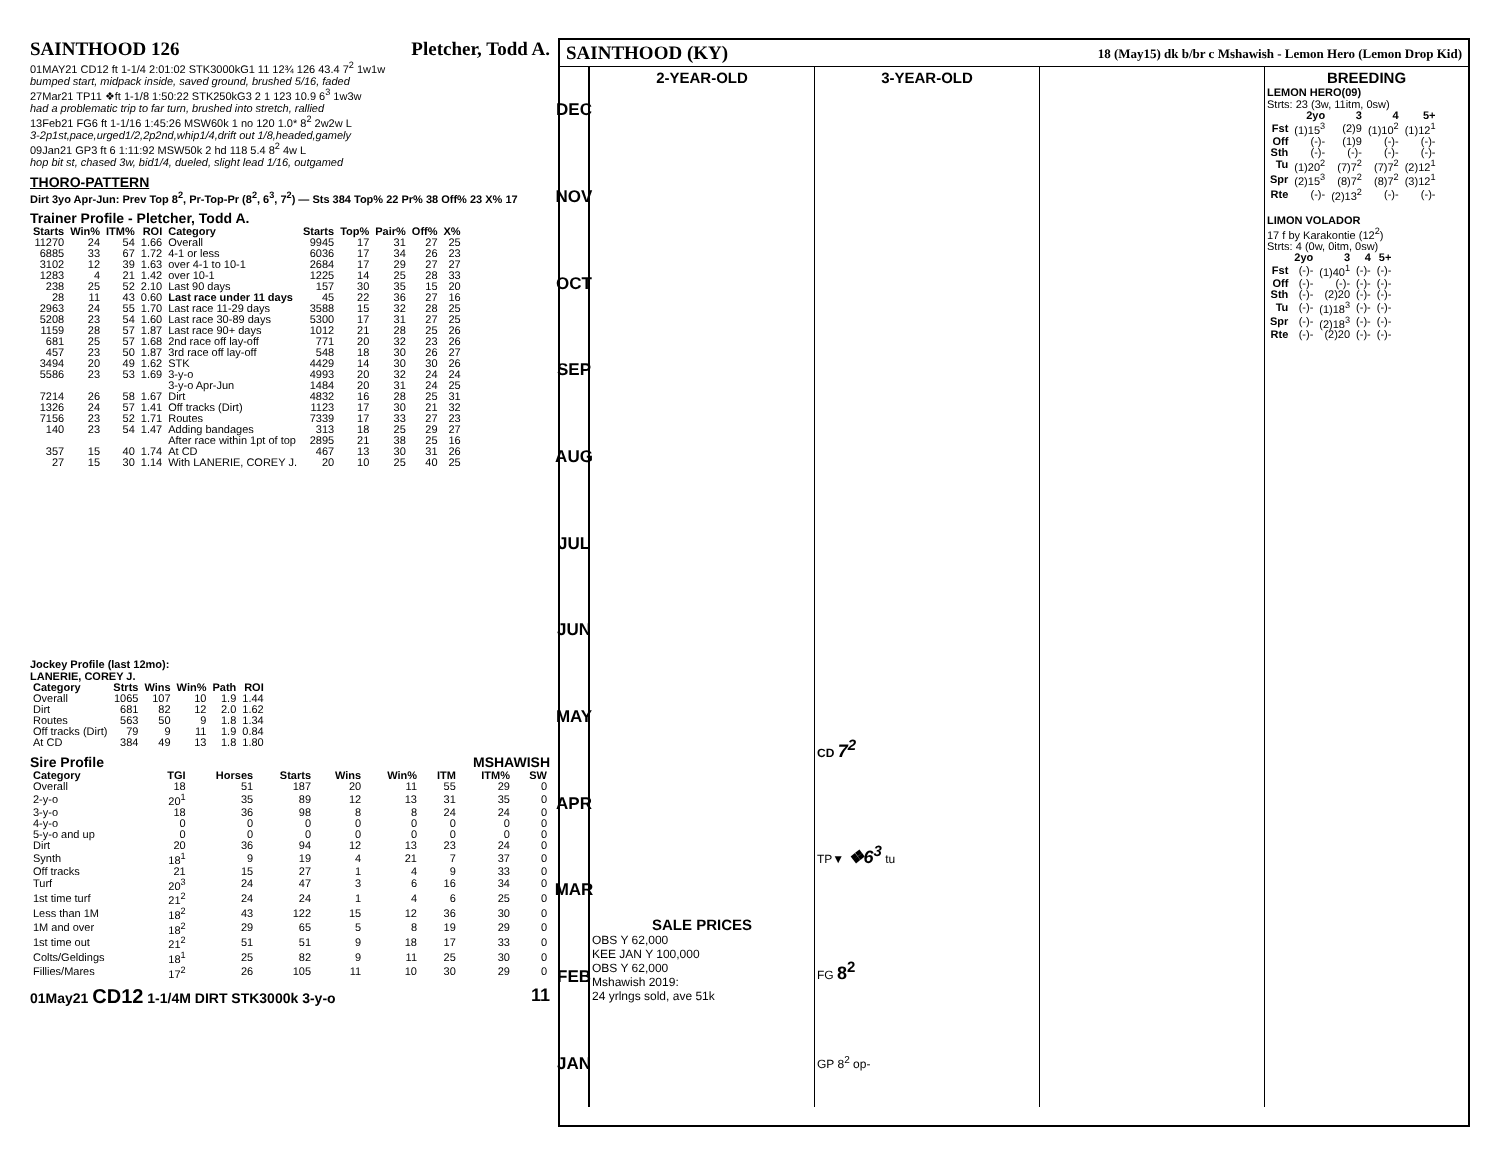SAINTHOOD 126 Pletcher, Todd A.
01MAY21 CD12 ft 1-1/4 2:01:02 STK3000kG1 11 12¾ 126 43.4 7<sup>2</sup> 1w1w
bumped start, midpack inside, saved ground, brushed 5/16, faded
27Mar21 TP11 ❖ft 1-1/8 1:50:22 STK250kG3 2 1 123 10.9 6<sup>3</sup> 1w3w
had a problematic trip to far turn, brushed into stretch, rallied
13Feb21 FG6 ft 1-1/16 1:45:26 MSW60k 1 no 120 1.0* 8<sup>2</sup> 2w2w L
3-2p1st,pace,urged1/2,2p2nd,whip1/4,drift out 1/8,headed,gamely
09Jan21 GP3 ft 6 1:11:92 MSW50k 2 hd 118 5.4 8<sup>2</sup> 4w L
hop bit st, chased 3w, bid1/4, dueled, slight lead 1/16, outgamed
THORO-PATTERN
Dirt 3yo Apr-Jun: Prev Top 8<sup>2</sup>, Pr-Top-Pr (8<sup>2</sup>, 6<sup>3</sup>, 7<sup>2</sup>) — Sts 384 Top% 22 Pr% 38 Off% 23 X% 17
Trainer Profile - Pletcher, Todd A.
| Starts | Win% | ITM% | ROI | Category | Starts | Top% | Pair% | Off% | X% |
| --- | --- | --- | --- | --- | --- | --- | --- | --- | --- |
| 11270 | 24 | 54 | 1.66 | Overall | 9945 | 17 | 31 | 27 | 25 |
| 6885 | 33 | 67 | 1.72 | 4-1 or less | 6036 | 17 | 34 | 26 | 23 |
| 3102 | 12 | 39 | 1.63 | over 4-1 to 10-1 | 2684 | 17 | 29 | 27 | 27 |
| 1283 | 4 | 21 | 1.42 | over 10-1 | 1225 | 14 | 25 | 28 | 33 |
| 238 | 25 | 52 | 2.10 | Last 90 days | 157 | 30 | 35 | 15 | 20 |
| 28 | 11 | 43 | 0.60 | Last race under 11 days | 45 | 22 | 36 | 27 | 16 |
| 2963 | 24 | 55 | 1.70 | Last race 11-29 days | 3588 | 15 | 32 | 28 | 25 |
| 5208 | 23 | 54 | 1.60 | Last race 30-89 days | 5300 | 17 | 31 | 27 | 25 |
| 1159 | 28 | 57 | 1.87 | Last race 90+ days | 1012 | 21 | 28 | 25 | 26 |
| 681 | 25 | 57 | 1.68 | 2nd race off lay-off | 771 | 20 | 32 | 23 | 26 |
| 457 | 23 | 50 | 1.87 | 3rd race off lay-off | 548 | 18 | 30 | 26 | 27 |
| 3494 | 20 | 49 | 1.62 | STK | 4429 | 14 | 30 | 30 | 26 |
| 5586 | 23 | 53 | 1.69 | 3-y-o | 4993 | 20 | 32 | 24 | 24 |
| | | | | 3-y-o Apr-Jun | 1484 | 20 | 31 | 24 | 25 |
| 7214 | 26 | 58 | 1.67 | Dirt | 4832 | 16 | 28 | 25 | 31 |
| 1326 | 24 | 57 | 1.41 | Off tracks (Dirt) | 1123 | 17 | 30 | 21 | 32 |
| 7156 | 23 | 52 | 1.71 | Routes | 7339 | 17 | 33 | 27 | 23 |
| 140 | 23 | 54 | 1.47 | Adding bandages | 313 | 18 | 25 | 29 | 27 |
| | | | | After race within 1pt of top | 2895 | 21 | 38 | 25 | 16 |
| 357 | 15 | 40 | 1.74 | At CD | 467 | 13 | 30 | 31 | 26 |
| 27 | 15 | 30 | 1.14 | With LANERIE, COREY J. | 20 | 10 | 25 | 40 | 25 |
Jockey Profile (last 12mo):
LANERIE, COREY J.
| Category | Strts | Wins | Win% | Path | ROI |
| --- | --- | --- | --- | --- | --- |
| Overall | 1065 | 107 | 10 | 1.9 | 1.44 |
| Dirt | 681 | 82 | 12 | 2.0 | 1.62 |
| Routes | 563 | 50 | 9 | 1.8 | 1.34 |
| Off tracks (Dirt) | 79 | 9 | 11 | 1.9 | 0.84 |
| At CD | 384 | 49 | 13 | 1.8 | 1.80 |
Sire Profile MSHAWISH
| Category | TGI | Horses | Starts | Wins | Win% | ITM | ITM% | SW |
| --- | --- | --- | --- | --- | --- | --- | --- | --- |
| Overall | 18 | 51 | 187 | 20 | 11 | 55 | 29 | 0 |
| 2-y-o | 20<sup>1</sup> | 35 | 89 | 12 | 13 | 31 | 35 | 0 |
| 3-y-o | 18 | 36 | 98 | 8 | 8 | 24 | 24 | 0 |
| 4-y-o | 0 | 0 | 0 | 0 | 0 | 0 | 0 | 0 |
| 5-y-o and up | 0 | 0 | 0 | 0 | 0 | 0 | 0 | 0 |
| Dirt | 20 | 36 | 94 | 12 | 13 | 23 | 24 | 0 |
| Synth | 18<sup>1</sup> | 9 | 19 | 4 | 21 | 7 | 37 | 0 |
| Off tracks | 21 | 15 | 27 | 1 | 4 | 9 | 33 | 0 |
| Turf | 20<sup>3</sup> | 24 | 47 | 3 | 6 | 16 | 34 | 0 |
| 1st time turf | 21<sup>2</sup> | 24 | 24 | 1 | 4 | 6 | 25 | 0 |
| Less than 1M | 18<sup>2</sup> | 43 | 122 | 15 | 12 | 36 | 30 | 0 |
| 1M and over | 18<sup>2</sup> | 29 | 65 | 5 | 8 | 19 | 29 | 0 |
| 1st time out | 21<sup>2</sup> | 51 | 51 | 9 | 18 | 17 | 33 | 0 |
| Colts/Geldings | 18<sup>1</sup> | 25 | 82 | 9 | 11 | 25 | 30 | 0 |
| Fillies/Mares | 17<sup>2</sup> | 26 | 105 | 11 | 10 | 30 | 29 | 0 |
01May21 CD12 1-1/4M DIRT STK3000k 3-y-o 11
SAINTHOOD (KY) 18 (May15) dk b/br c Mshawish - Lemon Hero (Lemon Drop Kid)
DEC
NOV
OCT
SEP
AUG
JUL
JUN
MAY
APR
MAR
FEB
JAN
2-YEAR-OLD
SALE PRICES
OBS Y 62,000
KEE JAN Y 100,000
OBS Y 62,000
Mshawish 2019:
24 yrlngs sold, ave 51k
3-YEAR-OLD
CD 7<sup>2</sup>
TP▼ ❖6<sup>3</sup> tu
FG 8<sup>2</sup>
GP 8<sup>2</sup> op-
BREEDING
LEMON HERO(09)
Strts: 23 (3w, 11itm, 0sw)
| | 2yo | 3 | 4 | 5+ |
| --- | --- | --- | --- | --- |
| Fst | (1)15<sup>3</sup> | (2)9 | (1)10<sup>2</sup> | (1)12<sup>1</sup> |
| Off | (-)- | (1)9 | (-)- | (-)- |
| Sth | (-)- | (-)- | (-)- | (-)- |
| Tu | (1)20<sup>2</sup> | (7)7<sup>2</sup> | (7)7<sup>2</sup> | (2)12<sup>1</sup> |
| Spr | (2)15<sup>3</sup> | (8)7<sup>2</sup> | (8)7<sup>2</sup> | (3)12<sup>1</sup> |
| Rte | (-)- | (2)13<sup>2</sup> | (-)- | (-)- |
LIMON VOLADOR
17 f by Karakontie (12<sup>2</sup>)
Strts: 4 (0w, 0itm, 0sw)
| | 2yo | 3 | 4 | 5+ |
| --- | --- | --- | --- | --- |
| Fst | (-)- | (1)40<sup>1</sup> | (-)- | (-)- |
| Off | (-)- | (-)- | (-)- | (-)- |
| Sth | (-)- | (2)20 | (-)- | (-)- |
| Tu | (-)- | (1)18<sup>3</sup> | (-)- | (-)- |
| Spr | (-)- | (2)18<sup>3</sup> | (-)- | (-)- |
| Rte | (-)- | (2)20 | (-)- | (-)- |